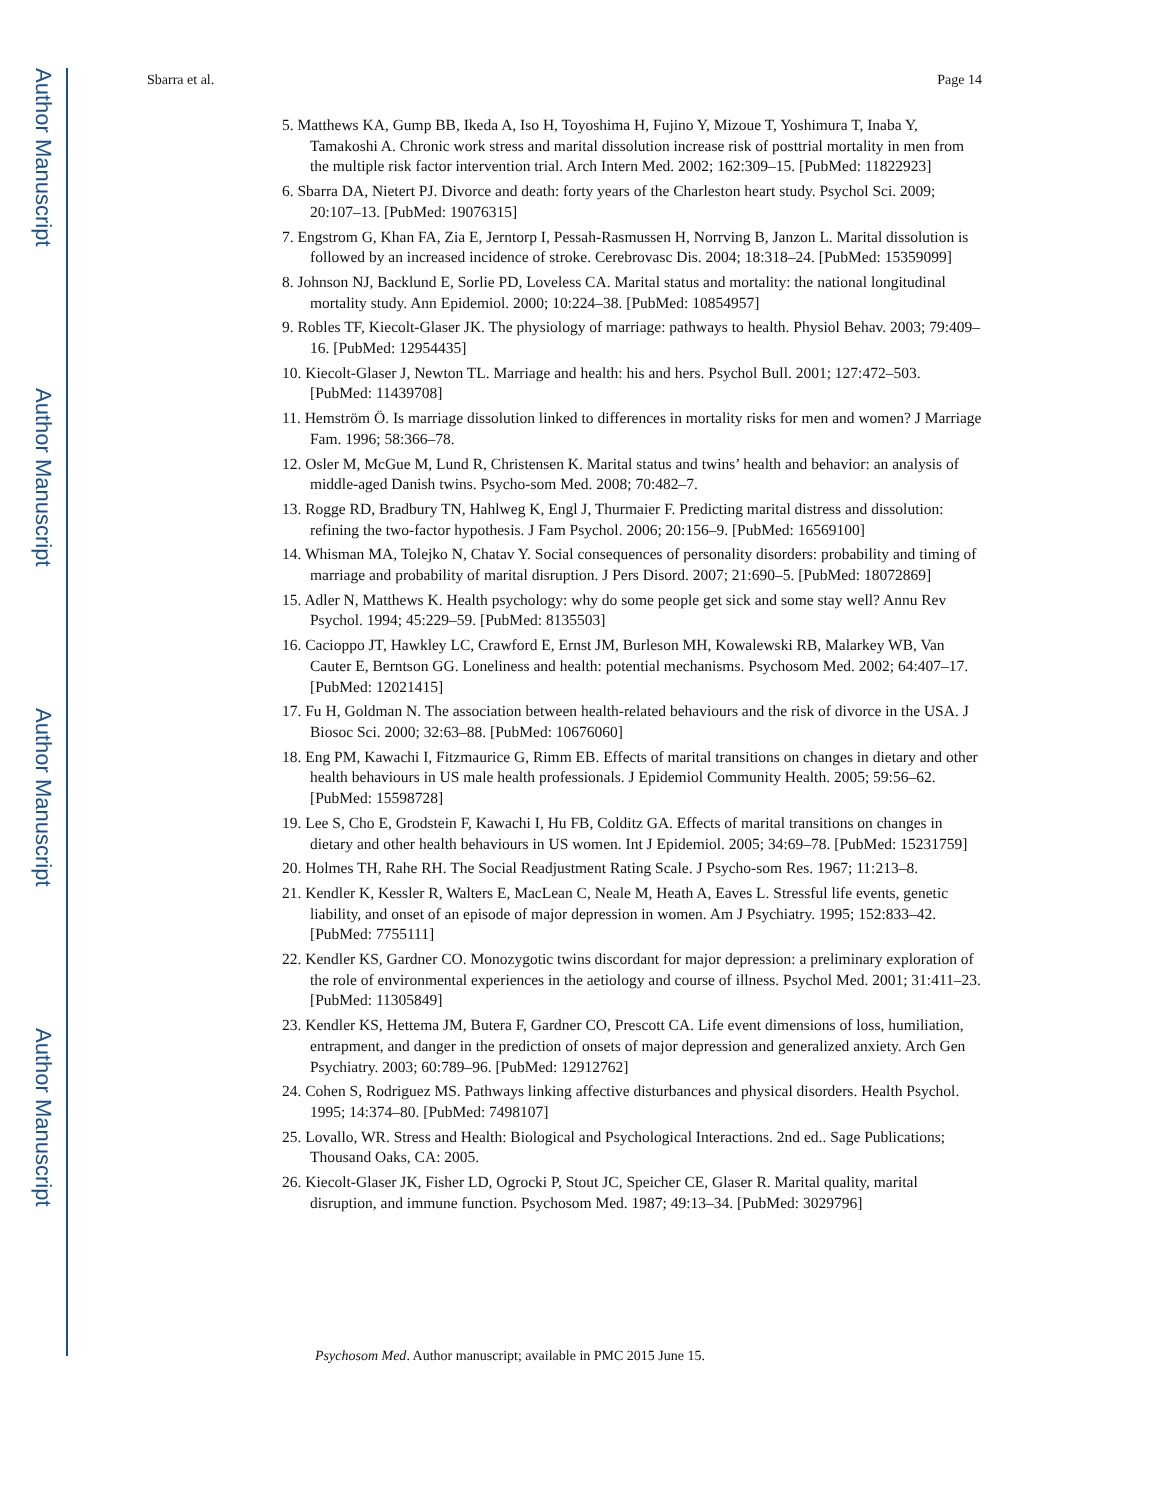Author Manuscript
Author Manuscript
Author Manuscript
Author Manuscript
Sbarra et al. Page 14
5. Matthews KA, Gump BB, Ikeda A, Iso H, Toyoshima H, Fujino Y, Mizoue T, Yoshimura T, Inaba Y, Tamakoshi A. Chronic work stress and marital dissolution increase risk of posttrial mortality in men from the multiple risk factor intervention trial. Arch Intern Med. 2002; 162:309–15. [PubMed: 11822923]
6. Sbarra DA, Nietert PJ. Divorce and death: forty years of the Charleston heart study. Psychol Sci. 2009; 20:107–13. [PubMed: 19076315]
7. Engstrom G, Khan FA, Zia E, Jerntorp I, Pessah-Rasmussen H, Norrving B, Janzon L. Marital dissolution is followed by an increased incidence of stroke. Cerebrovasc Dis. 2004; 18:318–24. [PubMed: 15359099]
8. Johnson NJ, Backlund E, Sorlie PD, Loveless CA. Marital status and mortality: the national longitudinal mortality study. Ann Epidemiol. 2000; 10:224–38. [PubMed: 10854957]
9. Robles TF, Kiecolt-Glaser JK. The physiology of marriage: pathways to health. Physiol Behav. 2003; 79:409–16. [PubMed: 12954435]
10. Kiecolt-Glaser J, Newton TL. Marriage and health: his and hers. Psychol Bull. 2001; 127:472–503. [PubMed: 11439708]
11. Hemström Ö. Is marriage dissolution linked to differences in mortality risks for men and women? J Marriage Fam. 1996; 58:366–78.
12. Osler M, McGue M, Lund R, Christensen K. Marital status and twins’ health and behavior: an analysis of middle-aged Danish twins. Psycho-som Med. 2008; 70:482–7.
13. Rogge RD, Bradbury TN, Hahlweg K, Engl J, Thurmaier F. Predicting marital distress and dissolution: refining the two-factor hypothesis. J Fam Psychol. 2006; 20:156–9. [PubMed: 16569100]
14. Whisman MA, Tolejko N, Chatav Y. Social consequences of personality disorders: probability and timing of marriage and probability of marital disruption. J Pers Disord. 2007; 21:690–5. [PubMed: 18072869]
15. Adler N, Matthews K. Health psychology: why do some people get sick and some stay well? Annu Rev Psychol. 1994; 45:229–59. [PubMed: 8135503]
16. Cacioppo JT, Hawkley LC, Crawford E, Ernst JM, Burleson MH, Kowalewski RB, Malarkey WB, Van Cauter E, Berntson GG. Loneliness and health: potential mechanisms. Psychosom Med. 2002; 64:407–17. [PubMed: 12021415]
17. Fu H, Goldman N. The association between health-related behaviours and the risk of divorce in the USA. J Biosoc Sci. 2000; 32:63–88. [PubMed: 10676060]
18. Eng PM, Kawachi I, Fitzmaurice G, Rimm EB. Effects of marital transitions on changes in dietary and other health behaviours in US male health professionals. J Epidemiol Community Health. 2005; 59:56–62. [PubMed: 15598728]
19. Lee S, Cho E, Grodstein F, Kawachi I, Hu FB, Colditz GA. Effects of marital transitions on changes in dietary and other health behaviours in US women. Int J Epidemiol. 2005; 34:69–78. [PubMed: 15231759]
20. Holmes TH, Rahe RH. The Social Readjustment Rating Scale. J Psycho-som Res. 1967; 11:213–8.
21. Kendler K, Kessler R, Walters E, MacLean C, Neale M, Heath A, Eaves L. Stressful life events, genetic liability, and onset of an episode of major depression in women. Am J Psychiatry. 1995; 152:833–42. [PubMed: 7755111]
22. Kendler KS, Gardner CO. Monozygotic twins discordant for major depression: a preliminary exploration of the role of environmental experiences in the aetiology and course of illness. Psychol Med. 2001; 31:411–23. [PubMed: 11305849]
23. Kendler KS, Hettema JM, Butera F, Gardner CO, Prescott CA. Life event dimensions of loss, humiliation, entrapment, and danger in the prediction of onsets of major depression and generalized anxiety. Arch Gen Psychiatry. 2003; 60:789–96. [PubMed: 12912762]
24. Cohen S, Rodriguez MS. Pathways linking affective disturbances and physical disorders. Health Psychol. 1995; 14:374–80. [PubMed: 7498107]
25. Lovallo, WR. Stress and Health: Biological and Psychological Interactions. 2nd ed.. Sage Publications; Thousand Oaks, CA: 2005.
26. Kiecolt-Glaser JK, Fisher LD, Ogrocki P, Stout JC, Speicher CE, Glaser R. Marital quality, marital disruption, and immune function. Psychosom Med. 1987; 49:13–34. [PubMed: 3029796]
Psychosom Med. Author manuscript; available in PMC 2015 June 15.